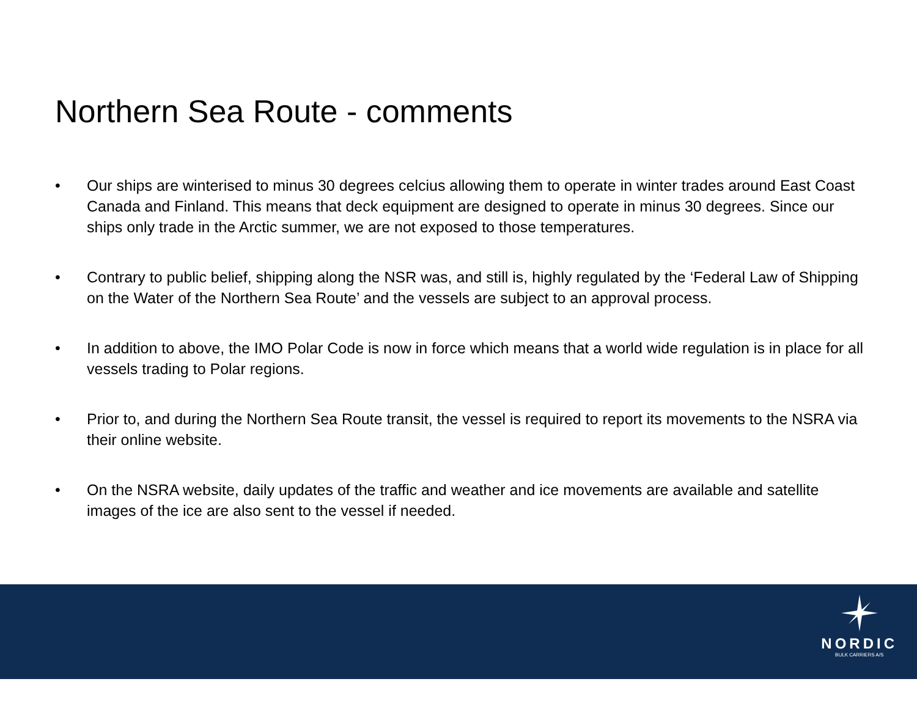Northern Sea Route - comments
• Our ships are winterised to minus 30 degrees celcius allowing them to operate in winter trades around East Coast Canada and Finland. This means that deck equipment are designed to operate in minus 30 degrees. Since our ships only trade in the Arctic summer, we are not exposed to those temperatures.
• Contrary to public belief, shipping along the NSR was, and still is, highly regulated by the ‘Federal Law of Shipping on the Water of the Northern Sea Route’ and the vessels are subject to an approval process.
• In addition to above, the IMO Polar Code is now in force which means that a world wide regulation is in place for all vessels trading to Polar regions.
• Prior to, and during the Northern Sea Route transit, the vessel is required to report its movements to the NSRA via their online website.
• On the NSRA website, daily updates of the traffic and weather and ice movements are available and satellite images of the ice are also sent to the vessel if needed.
NORDIC
BULK CARRIERS A/S